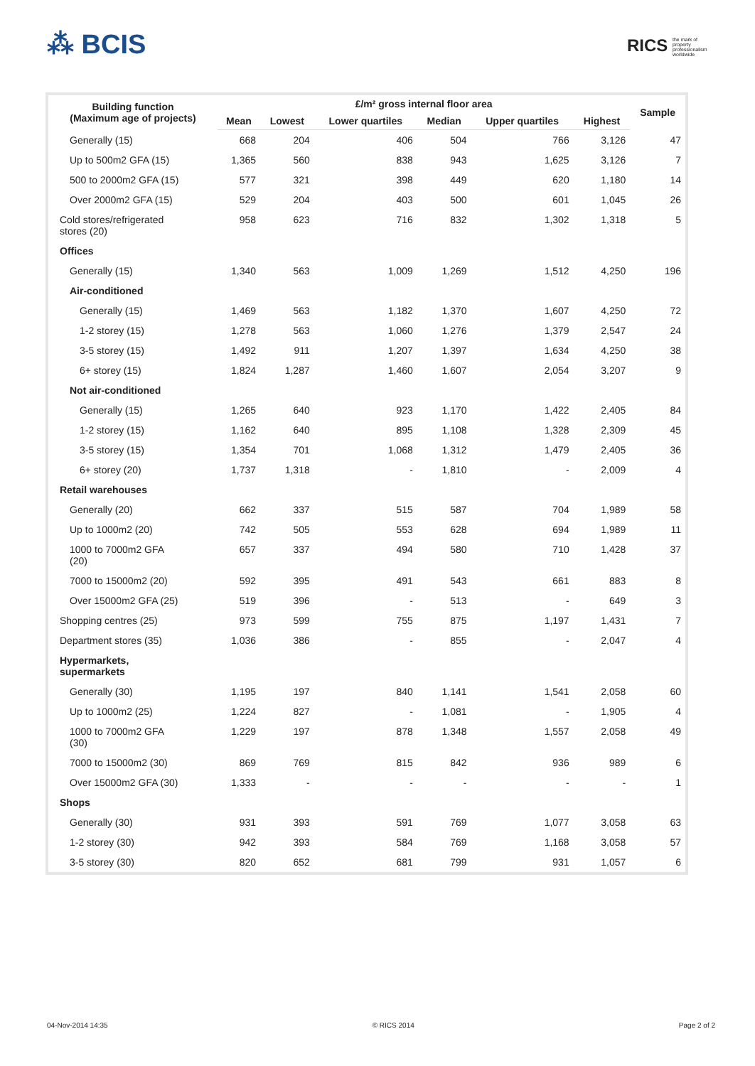⁂ BCIS
RICS the mark of property professionalism worldwide
| Building function (Maximum age of projects) | £/m² gross internal floor area | | | | | | Sample |
| --- | --- | --- | --- | --- | --- | --- | --- |
| | Mean | Lowest | Lower quartiles | Median | Upper quartiles | Highest | |
| Generally (15) | 668 | 204 | 406 | 504 | 766 | 3,126 | 47 |
| Up to 500m2 GFA (15) | 1,365 | 560 | 838 | 943 | 1,625 | 3,126 | 7 |
| 500 to 2000m2 GFA (15) | 577 | 321 | 398 | 449 | 620 | 1,180 | 14 |
| Over 2000m2 GFA (15) | 529 | 204 | 403 | 500 | 601 | 1,045 | 26 |
| Cold stores/refrigerated stores (20) | 958 | 623 | 716 | 832 | 1,302 | 1,318 | 5 |
| Offices | | | | | | | |
| Generally (15) | 1,340 | 563 | 1,009 | 1,269 | 1,512 | 4,250 | 196 |
| Air-conditioned | | | | | | | |
| Generally (15) | 1,469 | 563 | 1,182 | 1,370 | 1,607 | 4,250 | 72 |
| 1-2 storey (15) | 1,278 | 563 | 1,060 | 1,276 | 1,379 | 2,547 | 24 |
| 3-5 storey (15) | 1,492 | 911 | 1,207 | 1,397 | 1,634 | 4,250 | 38 |
| 6+ storey (15) | 1,824 | 1,287 | 1,460 | 1,607 | 2,054 | 3,207 | 9 |
| Not air-conditioned | | | | | | | |
| Generally (15) | 1,265 | 640 | 923 | 1,170 | 1,422 | 2,405 | 84 |
| 1-2 storey (15) | 1,162 | 640 | 895 | 1,108 | 1,328 | 2,309 | 45 |
| 3-5 storey (15) | 1,354 | 701 | 1,068 | 1,312 | 1,479 | 2,405 | 36 |
| 6+ storey (20) | 1,737 | 1,318 | - | 1,810 | - | 2,009 | 4 |
| Retail warehouses | | | | | | | |
| Generally (20) | 662 | 337 | 515 | 587 | 704 | 1,989 | 58 |
| Up to 1000m2 (20) | 742 | 505 | 553 | 628 | 694 | 1,989 | 11 |
| 1000 to 7000m2 GFA (20) | 657 | 337 | 494 | 580 | 710 | 1,428 | 37 |
| 7000 to 15000m2 (20) | 592 | 395 | 491 | 543 | 661 | 883 | 8 |
| Over 15000m2 GFA (25) | 519 | 396 | - | 513 | - | 649 | 3 |
| Shopping centres (25) | 973 | 599 | 755 | 875 | 1,197 | 1,431 | 7 |
| Department stores (35) | 1,036 | 386 | - | 855 | - | 2,047 | 4 |
| Hypermarkets, supermarkets | | | | | | | |
| Generally (30) | 1,195 | 197 | 840 | 1,141 | 1,541 | 2,058 | 60 |
| Up to 1000m2 (25) | 1,224 | 827 | - | 1,081 | - | 1,905 | 4 |
| 1000 to 7000m2 GFA (30) | 1,229 | 197 | 878 | 1,348 | 1,557 | 2,058 | 49 |
| 7000 to 15000m2 (30) | 869 | 769 | 815 | 842 | 936 | 989 | 6 |
| Over 15000m2 GFA (30) | 1,333 | - | - | - | - | - | 1 |
| Shops | | | | | | | |
| Generally (30) | 931 | 393 | 591 | 769 | 1,077 | 3,058 | 63 |
| 1-2 storey (30) | 942 | 393 | 584 | 769 | 1,168 | 3,058 | 57 |
| 3-5 storey (30) | 820 | 652 | 681 | 799 | 931 | 1,057 | 6 |
04-Nov-2014 14:35 © RICS 2014 Page 2 of 2